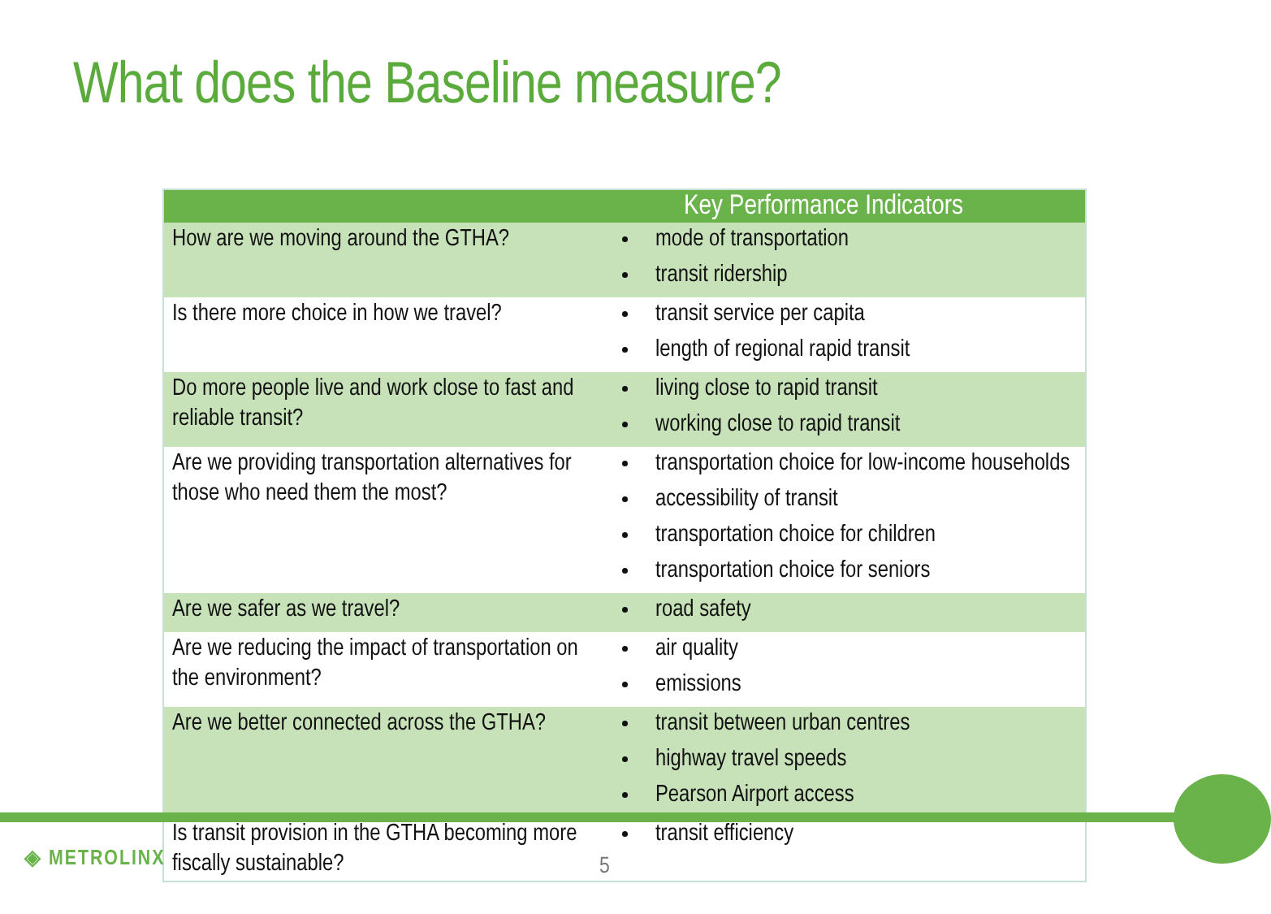What does the Baseline measure?
| Key Performance Indicators | |
| --- | --- |
| How are we moving around the GTHA? | mode of transportation transit ridership |
| Is there more choice in how we travel? | transit service per capita length of regional rapid transit |
| Do more people live and work close to fast and reliable transit? | living close to rapid transit working close to rapid transit |
| Are we providing transportation alternatives for those who need them the most? | transportation choice for low-income households accessibility of transit transportation choice for children transportation choice for seniors |
| Are we safer as we travel? | road safety |
| Are we reducing the impact of transportation on the environment? | air quality emissions |
| Are we better connected across the GTHA? | transit between urban centres highway travel speeds Pearson Airport access |
| Is transit provision in the GTHA becoming more fiscally sustainable? | transit efficiency |
◈ METROLINX 5